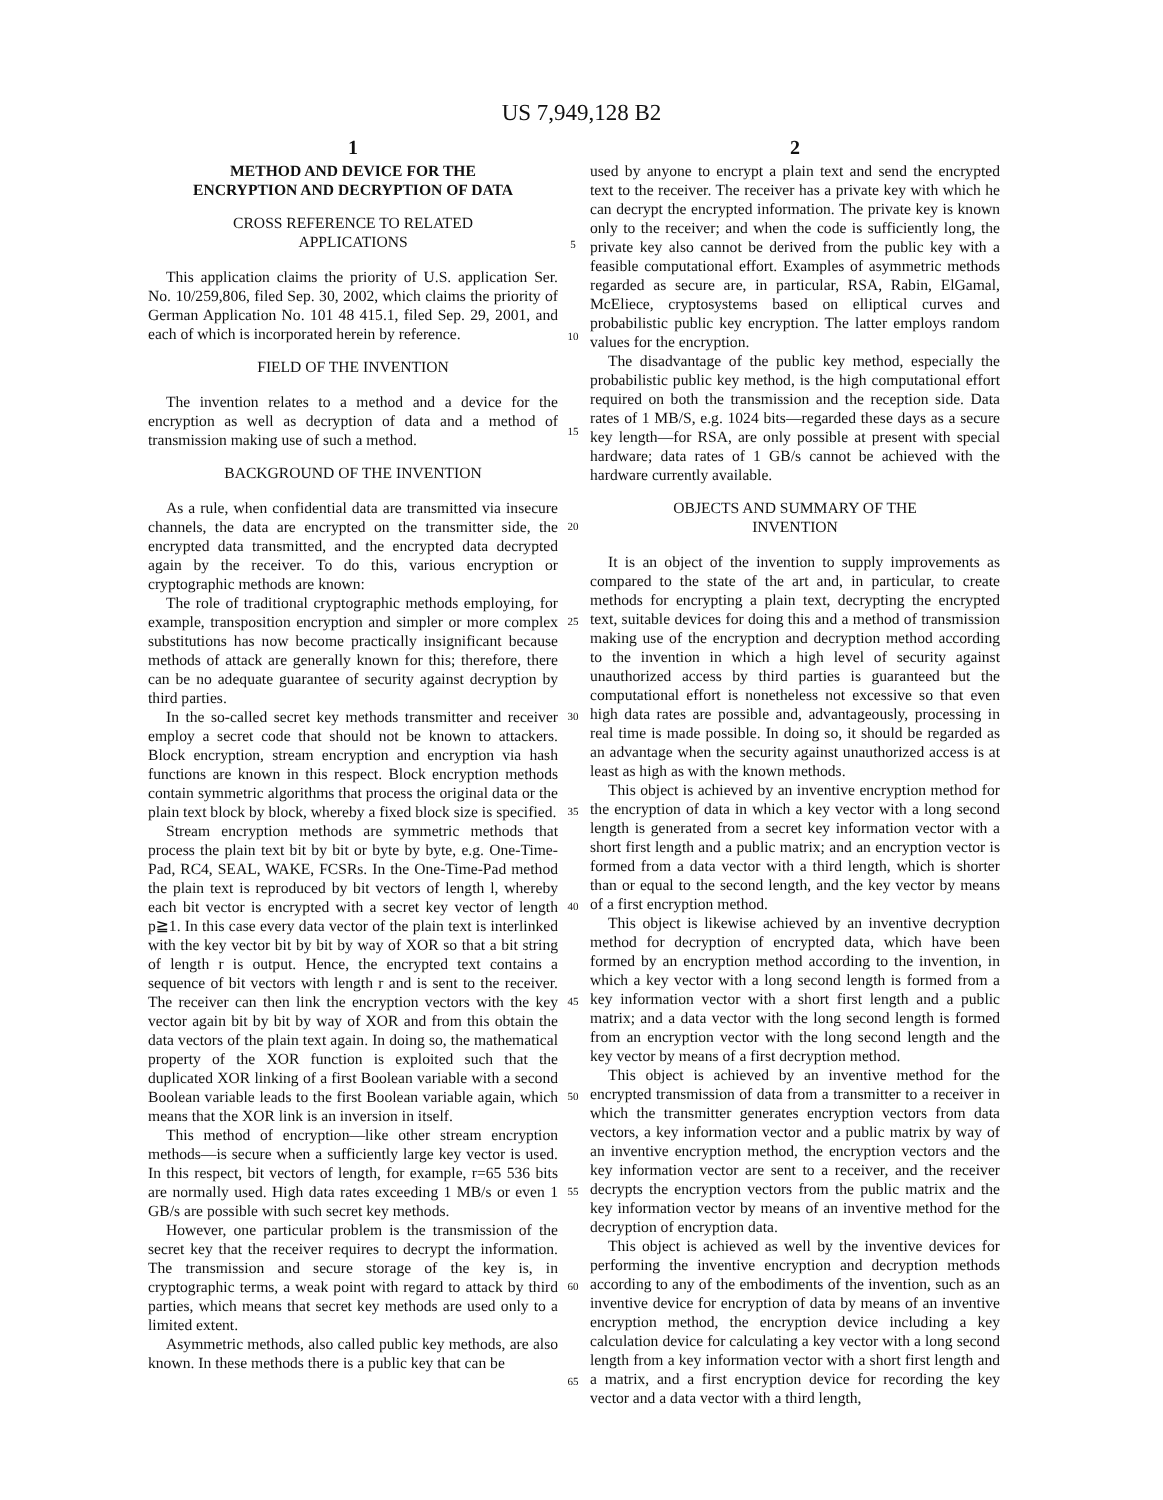US 7,949,128 B2
1
METHOD AND DEVICE FOR THE
ENCRYPTION AND DECRYPTION OF DATA
CROSS REFERENCE TO RELATED
APPLICATIONS
This application claims the priority of U.S. application Ser. No. 10/259,806, filed Sep. 30, 2002, which claims the priority of German Application No. 101 48 415.1, filed Sep. 29, 2001, and each of which is incorporated herein by reference.
FIELD OF THE INVENTION
The invention relates to a method and a device for the encryption as well as decryption of data and a method of transmission making use of such a method.
BACKGROUND OF THE INVENTION
As a rule, when confidential data are transmitted via insecure channels, the data are encrypted on the transmitter side, the encrypted data transmitted, and the encrypted data decrypted again by the receiver. To do this, various encryption or cryptographic methods are known:
The role of traditional cryptographic methods employing, for example, transposition encryption and simpler or more complex substitutions has now become practically insignificant because methods of attack are generally known for this; therefore, there can be no adequate guarantee of security against decryption by third parties.
In the so-called secret key methods transmitter and receiver employ a secret code that should not be known to attackers. Block encryption, stream encryption and encryption via hash functions are known in this respect. Block encryption methods contain symmetric algorithms that process the original data or the plain text block by block, whereby a fixed block size is specified.
Stream encryption methods are symmetric methods that process the plain text bit by bit or byte by byte, e.g. One-Time-Pad, RC4, SEAL, WAKE, FCSRs. In the One-Time-Pad method the plain text is reproduced by bit vectors of length l, whereby each bit vector is encrypted with a secret key vector of length p≧1. In this case every data vector of the plain text is interlinked with the key vector bit by bit by way of XOR so that a bit string of length r is output. Hence, the encrypted text contains a sequence of bit vectors with length r and is sent to the receiver. The receiver can then link the encryption vectors with the key vector again bit by bit by way of XOR and from this obtain the data vectors of the plain text again. In doing so, the mathematical property of the XOR function is exploited such that the duplicated XOR linking of a first Boolean variable with a second Boolean variable leads to the first Boolean variable again, which means that the XOR link is an inversion in itself.
This method of encryption—like other stream encryption methods—is secure when a sufficiently large key vector is used. In this respect, bit vectors of length, for example, r=65 536 bits are normally used. High data rates exceeding 1 MB/s or even 1 GB/s are possible with such secret key methods.
However, one particular problem is the transmission of the secret key that the receiver requires to decrypt the information. The transmission and secure storage of the key is, in cryptographic terms, a weak point with regard to attack by third parties, which means that secret key methods are used only to a limited extent.
Asymmetric methods, also called public key methods, are also known. In these methods there is a public key that can be
5
10
15
20
25
30
35
40
45
50
55
60
65
2
used by anyone to encrypt a plain text and send the encrypted text to the receiver. The receiver has a private key with which he can decrypt the encrypted information. The private key is known only to the receiver; and when the code is sufficiently long, the private key also cannot be derived from the public key with a feasible computational effort. Examples of asymmetric methods regarded as secure are, in particular, RSA, Rabin, ElGamal, McEliece, cryptosystems based on elliptical curves and probabilistic public key encryption. The latter employs random values for the encryption.
The disadvantage of the public key method, especially the probabilistic public key method, is the high computational effort required on both the transmission and the reception side. Data rates of 1 MB/S, e.g. 1024 bits—regarded these days as a secure key length—for RSA, are only possible at present with special hardware; data rates of 1 GB/s cannot be achieved with the hardware currently available.
OBJECTS AND SUMMARY OF THE
INVENTION
It is an object of the invention to supply improvements as compared to the state of the art and, in particular, to create methods for encrypting a plain text, decrypting the encrypted text, suitable devices for doing this and a method of transmission making use of the encryption and decryption method according to the invention in which a high level of security against unauthorized access by third parties is guaranteed but the computational effort is nonetheless not excessive so that even high data rates are possible and, advantageously, processing in real time is made possible. In doing so, it should be regarded as an advantage when the security against unauthorized access is at least as high as with the known methods.
This object is achieved by an inventive encryption method for the encryption of data in which a key vector with a long second length is generated from a secret key information vector with a short first length and a public matrix; and an encryption vector is formed from a data vector with a third length, which is shorter than or equal to the second length, and the key vector by means of a first encryption method.
This object is likewise achieved by an inventive decryption method for decryption of encrypted data, which have been formed by an encryption method according to the invention, in which a key vector with a long second length is formed from a key information vector with a short first length and a public matrix; and a data vector with the long second length is formed from an encryption vector with the long second length and the key vector by means of a first decryption method.
This object is achieved by an inventive method for the encrypted transmission of data from a transmitter to a receiver in which the transmitter generates encryption vectors from data vectors, a key information vector and a public matrix by way of an inventive encryption method, the encryption vectors and the key information vector are sent to a receiver, and the receiver decrypts the encryption vectors from the public matrix and the key information vector by means of an inventive method for the decryption of encryption data.
This object is achieved as well by the inventive devices for performing the inventive encryption and decryption methods according to any of the embodiments of the invention, such as an inventive device for encryption of data by means of an inventive encryption method, the encryption device including a key calculation device for calculating a key vector with a long second length from a key information vector with a short first length and a matrix, and a first encryption device for recording the key vector and a data vector with a third length,